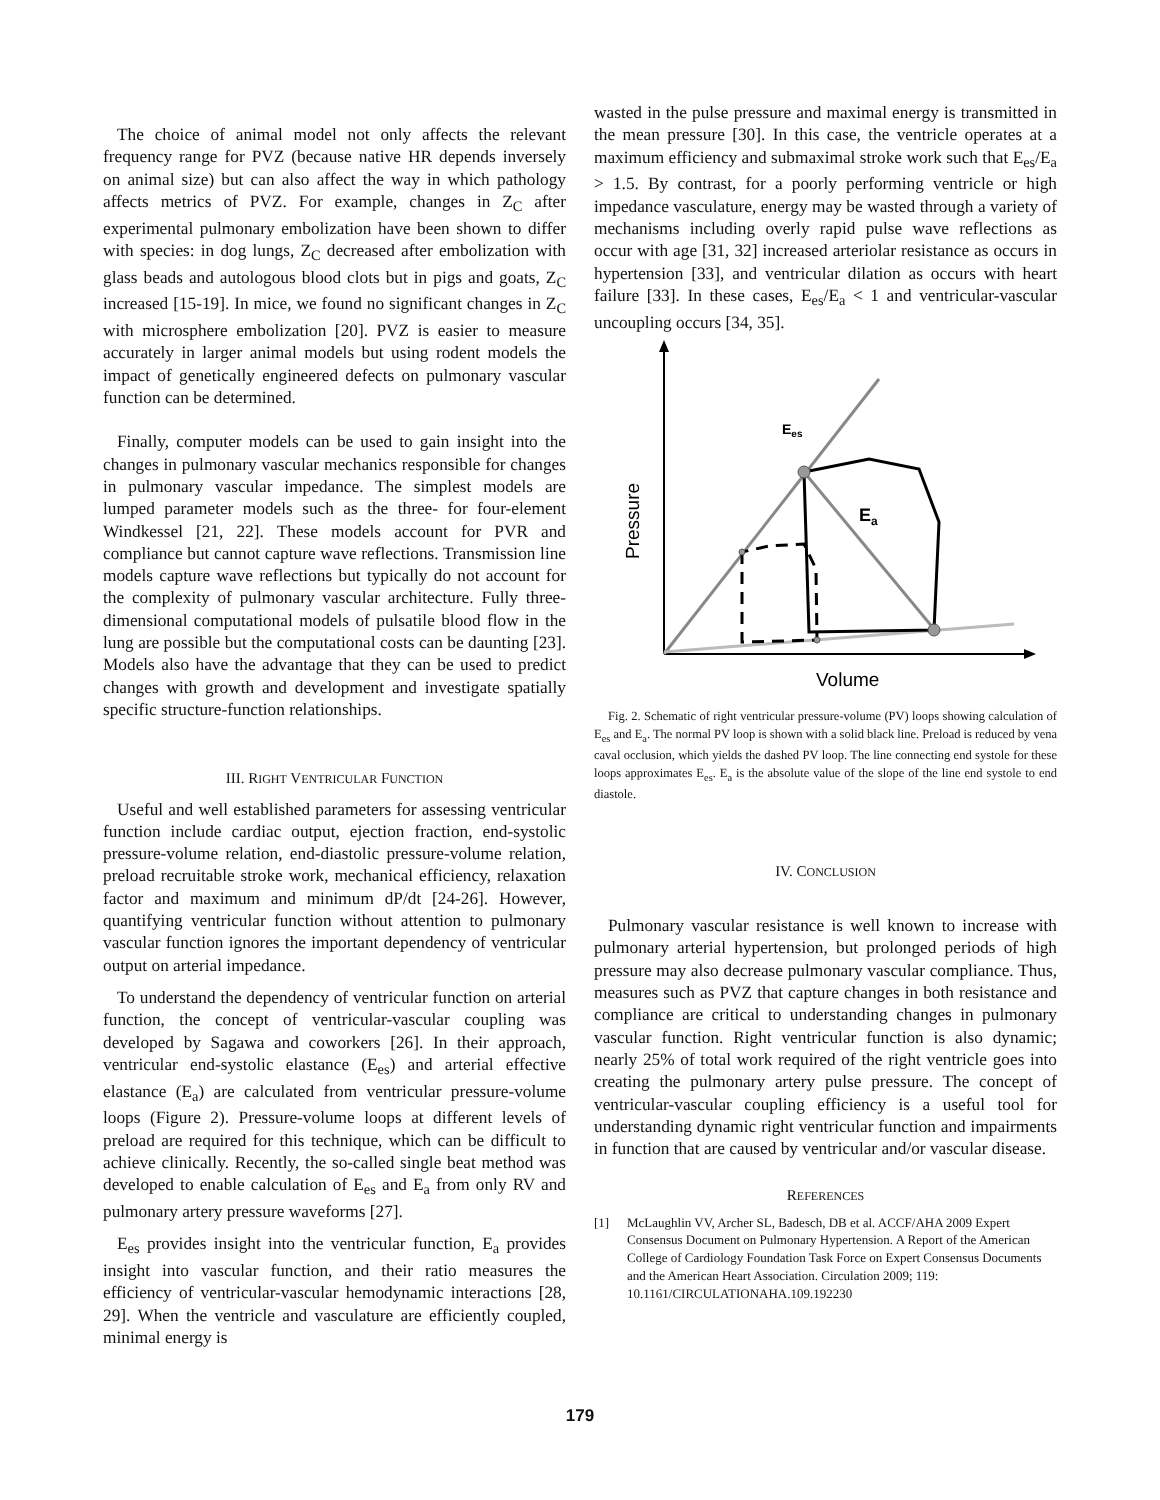The choice of animal model not only affects the relevant frequency range for PVZ (because native HR depends inversely on animal size) but can also affect the way in which pathology affects metrics of PVZ. For example, changes in Z<sub>C</sub> after experimental pulmonary embolization have been shown to differ with species: in dog lungs, Z<sub>C</sub> decreased after embolization with glass beads and autologous blood clots but in pigs and goats, Z<sub>C</sub> increased [15-19]. In mice, we found no significant changes in Z<sub>C</sub> with microsphere embolization [20]. PVZ is easier to measure accurately in larger animal models but using rodent models the impact of genetically engineered defects on pulmonary vascular function can be determined.
Finally, computer models can be used to gain insight into the changes in pulmonary vascular mechanics responsible for changes in pulmonary vascular impedance. The simplest models are lumped parameter models such as the three- for four-element Windkessel [21, 22]. These models account for PVR and compliance but cannot capture wave reflections. Transmission line models capture wave reflections but typically do not account for the complexity of pulmonary vascular architecture. Fully three-dimensional computational models of pulsatile blood flow in the lung are possible but the computational costs can be daunting [23]. Models also have the advantage that they can be used to predict changes with growth and development and investigate spatially specific structure-function relationships.
III. RIGHT VENTRICULAR FUNCTION
Useful and well established parameters for assessing ventricular function include cardiac output, ejection fraction, end-systolic pressure-volume relation, end-diastolic pressure-volume relation, preload recruitable stroke work, mechanical efficiency, relaxation factor and maximum and minimum dP/dt [24-26]. However, quantifying ventricular function without attention to pulmonary vascular function ignores the important dependency of ventricular output on arterial impedance.
To understand the dependency of ventricular function on arterial function, the concept of ventricular-vascular coupling was developed by Sagawa and coworkers [26]. In their approach, ventricular end-systolic elastance (E<sub>es</sub>) and arterial effective elastance (E<sub>a</sub>) are calculated from ventricular pressure-volume loops (Figure 2). Pressure-volume loops at different levels of preload are required for this technique, which can be difficult to achieve clinically. Recently, the so-called single beat method was developed to enable calculation of E<sub>es</sub> and E<sub>a</sub> from only RV and pulmonary artery pressure waveforms [27].
E<sub>es</sub> provides insight into the ventricular function, E<sub>a</sub> provides insight into vascular function, and their ratio measures the efficiency of ventricular-vascular hemodynamic interactions [28, 29]. When the ventricle and vasculature are efficiently coupled, minimal energy is
wasted in the pulse pressure and maximal energy is transmitted in the mean pressure [30]. In this case, the ventricle operates at a maximum efficiency and submaximal stroke work such that E<sub>es</sub>/E<sub>a</sub> > 1.5. By contrast, for a poorly performing ventricle or high impedance vasculature, energy may be wasted through a variety of mechanisms including overly rapid pulse wave reflections as occur with age [31, 32] increased arteriolar resistance as occurs in hypertension [33], and ventricular dilation as occurs with heart failure [33]. In these cases, E<sub>es</sub>/E<sub>a</sub> < 1 and ventricular-vascular uncoupling occurs [34, 35].
Ees
Ea
Pressure
Volume
Fig. 2. Schematic of right ventricular pressure-volume (PV) loops showing calculation of E<sub>es</sub> and E<sub>a</sub>. The normal PV loop is shown with a solid black line. Preload is reduced by vena caval occlusion, which yields the dashed PV loop. The line connecting end systole for these loops approximates E<sub>es</sub>. E<sub>a</sub> is the absolute value of the slope of the line end systole to end diastole.
IV. CONCLUSION
Pulmonary vascular resistance is well known to increase with pulmonary arterial hypertension, but prolonged periods of high pressure may also decrease pulmonary vascular compliance. Thus, measures such as PVZ that capture changes in both resistance and compliance are critical to understanding changes in pulmonary vascular function. Right ventricular function is also dynamic; nearly 25% of total work required of the right ventricle goes into creating the pulmonary artery pulse pressure. The concept of ventricular-vascular coupling efficiency is a useful tool for understanding dynamic right ventricular function and impairments in function that are caused by ventricular and/or vascular disease.
REFERENCES
[1] McLaughlin VV, Archer SL, Badesch, DB et al. ACCF/AHA 2009 Expert Consensus Document on Pulmonary Hypertension. A Report of the American College of Cardiology Foundation Task Force on Expert Consensus Documents and the American Heart Association. Circulation 2009; 119: 10.1161/CIRCULATIONAHA.109.192230
179